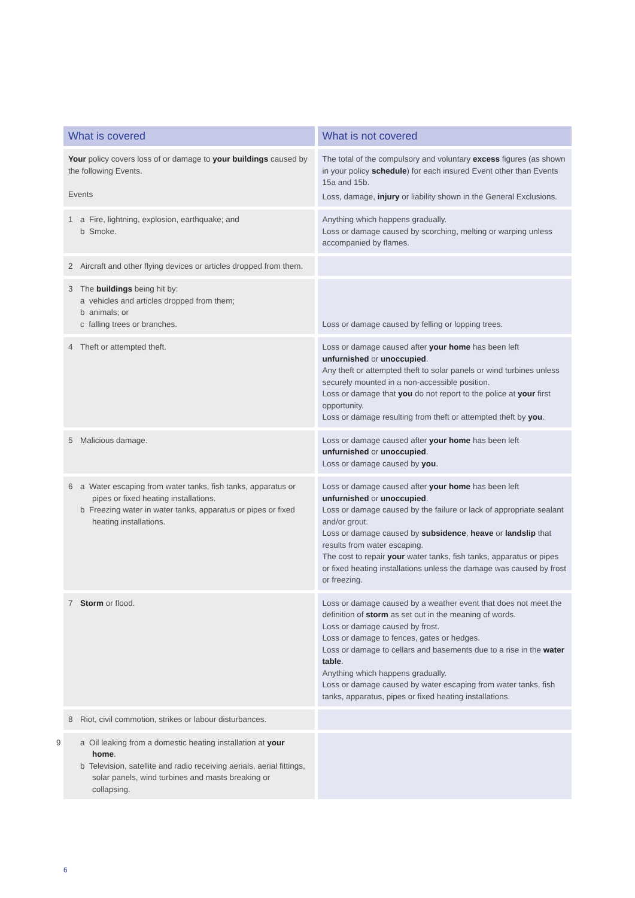| What is covered | What is not covered |
| --- | --- |
| Your policy covers loss of or damage to your buildings caused by the following Events. Events | The total of the compulsory and voluntary excess figures (as shown in your policy schedule ) for each insured Event other than Events 15a and 15b. Loss, damage, injury or liability shown in the General Exclusions. |
| 1 a Fire, lightning, explosion, earthquake; and b Smoke. | Anything which happens gradually. Loss or damage caused by scorching, melting or warping unless accompanied by flames. |
| 2 Aircraft and other flying devices or articles dropped from them. | |
| 3 The buildings being hit by: a vehicles and articles dropped from them; b animals; or c falling trees or branches. | Loss or damage caused by felling or lopping trees. |
| 4 Theft or attempted theft. | Loss or damage caused after your home has been left unfurnished or unoccupied . Any theft or attempted theft to solar panels or wind turbines unless securely mounted in a non-accessible position. Loss or damage that you do not report to the police at your first opportunity. Loss or damage resulting from theft or attempted theft by you . |
| 5 Malicious damage. | Loss or damage caused after your home has been left unfurnished or unoccupied . Loss or damage caused by you . |
| 6 a Water escaping from water tanks, fish tanks, apparatus or pipes or fixed heating installations. b Freezing water in water tanks, apparatus or pipes or fixed heating installations. | Loss or damage caused after your home has been left unfurnished or unoccupied . Loss or damage caused by the failure or lack of appropriate sealant and/or grout. Loss or damage caused by subsidence , heave or landslip that results from water escaping. The cost to repair your water tanks, fish tanks, apparatus or pipes or fixed heating installations unless the damage was caused by frost or freezing. |
| 7 Storm or flood. | Loss or damage caused by a weather event that does not meet the definition of storm as set out in the meaning of words. Loss or damage caused by frost. Loss or damage to fences, gates or hedges. Loss or damage to cellars and basements due to a rise in the water table . Anything which happens gradually. Loss or damage caused by water escaping from water tanks, fish tanks, apparatus, pipes or fixed heating installations. |
| 8 Riot, civil commotion, strikes or labour disturbances. | |
| 9 a Oil leaking from a domestic heating installation at your home . b Television, satellite and radio receiving aerials, aerial fittings, solar panels, wind turbines and masts breaking or collapsing. | |
6